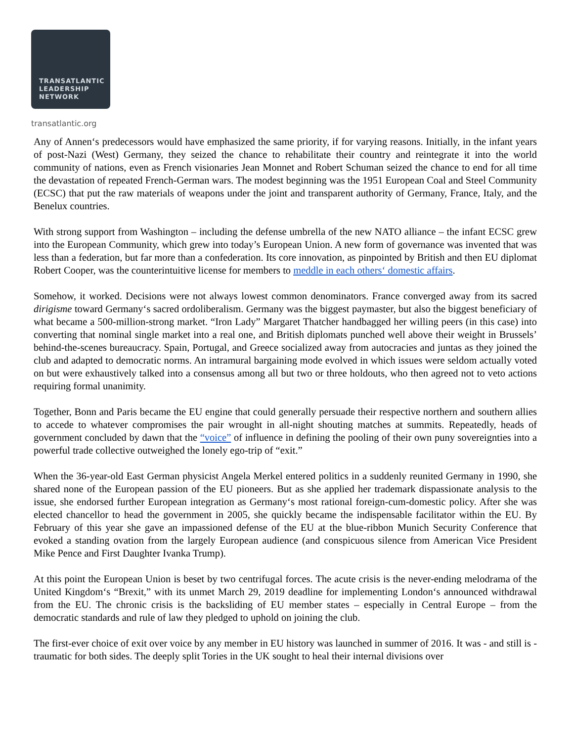TRANSATLANTIC
LEADERSHIP
NETWORK
transatlantic.org
Any of Annen‘s predecessors would have emphasized the same priority, if for varying reasons. Initially, in the infant years of post-Nazi (West) Germany, they seized the chance to rehabilitate their country and reintegrate it into the world community of nations, even as French visionaries Jean Monnet and Robert Schuman seized the chance to end for all time the devastation of repeated French-German wars. The modest beginning was the 1951 European Coal and Steel Community (ECSC) that put the raw materials of weapons under the joint and transparent authority of Germany, France, Italy, and the Benelux countries.
With strong support from Washington – including the defense umbrella of the new NATO alliance – the infant ECSC grew into the European Community, which grew into today’s European Union. A new form of governance was invented that was less than a federation, but far more than a confederation. Its core innovation, as pinpointed by British and then EU diplomat Robert Cooper, was the counterintuitive license for members to meddle in each others‘ domestic affairs.
Somehow, it worked. Decisions were not always lowest common denominators. France converged away from its sacred dirigisme toward Germany‘s sacred ordoliberalism. Germany was the biggest paymaster, but also the biggest beneficiary of what became a 500-million-strong market. “Iron Lady” Margaret Thatcher handbagged her willing peers (in this case) into converting that nominal single market into a real one, and British diplomats punched well above their weight in Brussels’ behind-the-scenes bureaucracy. Spain, Portugal, and Greece socialized away from autocracies and juntas as they joined the club and adapted to democratic norms. An intramural bargaining mode evolved in which issues were seldom actually voted on but were exhaustively talked into a consensus among all but two or three holdouts, who then agreed not to veto actions requiring formal unanimity.
Together, Bonn and Paris became the EU engine that could generally persuade their respective northern and southern allies to accede to whatever compromises the pair wrought in all-night shouting matches at summits. Repeatedly, heads of government concluded by dawn that the “voice” of influence in defining the pooling of their own puny sovereignties into a powerful trade collective outweighed the lonely ego-trip of “exit.”
When the 36-year-old East German physicist Angela Merkel entered politics in a suddenly reunited Germany in 1990, she shared none of the European passion of the EU pioneers. But as she applied her trademark dispassionate analysis to the issue, she endorsed further European integration as Germany‘s most rational foreign-cum-domestic policy. After she was elected chancellor to head the government in 2005, she quickly became the indispensable facilitator within the EU. By February of this year she gave an impassioned defense of the EU at the blue-ribbon Munich Security Conference that evoked a standing ovation from the largely European audience (and conspicuous silence from American Vice President Mike Pence and First Daughter Ivanka Trump).
At this point the European Union is beset by two centrifugal forces. The acute crisis is the never-ending melodrama of the United Kingdom‘s “Brexit,” with its unmet March 29, 2019 deadline for implementing London‘s announced withdrawal from the EU. The chronic crisis is the backsliding of EU member states – especially in Central Europe – from the democratic standards and rule of law they pledged to uphold on joining the club.
The first-ever choice of exit over voice by any member in EU history was launched in summer of 2016. It was - and still is - traumatic for both sides. The deeply split Tories in the UK sought to heal their internal divisions over